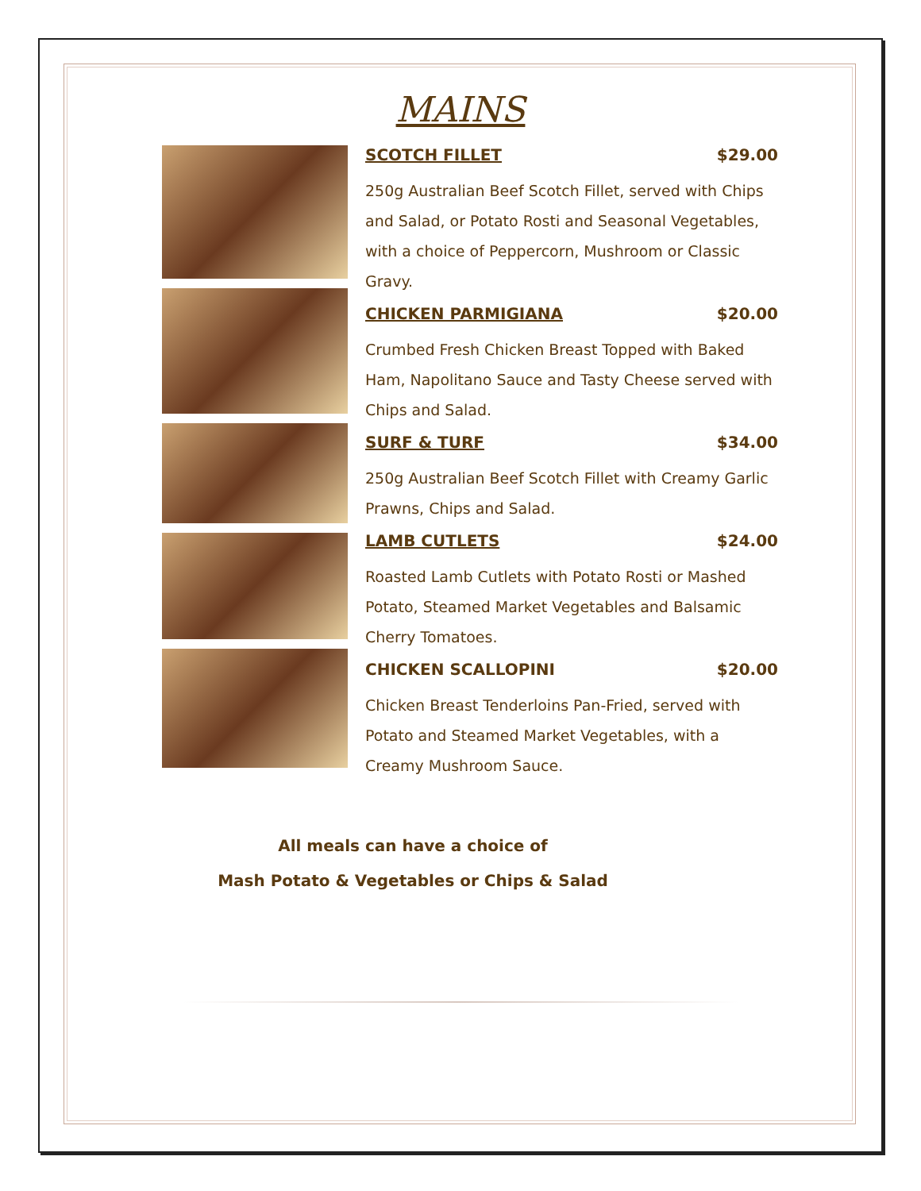MAINS
SCOTCH FILLET $29.00
250g Australian Beef Scotch Fillet, served with Chips and Salad, or Potato Rosti and Seasonal Vegetables, with a choice of Peppercorn, Mushroom or Classic Gravy.
CHICKEN PARMIGIANA $20.00
Crumbed Fresh Chicken Breast Topped with Baked Ham, Napolitano Sauce and Tasty Cheese served with Chips and Salad.
SURF & TURF $34.00
250g Australian Beef Scotch Fillet with Creamy Garlic Prawns, Chips and Salad.
LAMB CUTLETS $24.00
Roasted Lamb Cutlets with Potato Rosti or Mashed Potato, Steamed Market Vegetables and Balsamic Cherry Tomatoes.
CHICKEN SCALLOPINI $20.00
Chicken Breast Tenderloins Pan-Fried, served with Potato and Steamed Market Vegetables, with a Creamy Mushroom Sauce.
All meals can have a choice of
Mash Potato & Vegetables or Chips & Salad